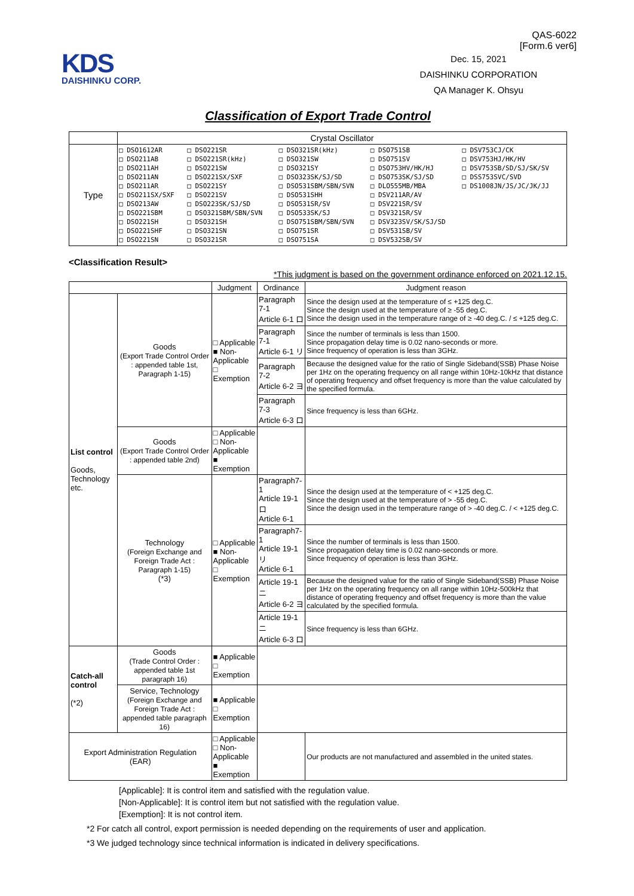QAS-6022
[Form.6 ver6]
KDS
DAISHINKU CORP.
Dec. 15, 2021
DAISHINKU CORPORATION
QA Manager K. Ohsyu
Classification of Export Trade Control
| | Crystal Oscillator |
| Type | / □ DSO1612AR □ DSO211AB □ DSO211AH □ DSO211AN □ DSO211AR □ DSO211SX/SXF □ DSO213AW □ DSO221SBM □ DSO221SH □ DSO221SHF □ DSO221SN / □ DSO221SR □ DSO221SR(kHz) □ DSO221SW □ DSO221SX/SXF □ DSO221SY □ DSO221SV □ DSO223SK/SJ/SD □ DSO321SBM/SBN/SVN □ DSO321SH □ DSO321SN □ DSO321SR / □ DSO321SR(kHz) □ DSO321SW □ DSO321SY □ DSO323SK/SJ/SD □ DSO531SBM/SBN/SVN □ DSO531SHH □ DSO531SR/SV □ DSO533SK/SJ □ DSO751SBM/SBN/SVN □ DSO751SR □ DSO751SA / □ DSO751SB □ DSO751SV □ DSO753HV/HK/HJ □ DSO753SK/SJ/SD □ DLO555MB/MBA □ DSV211AR/AV □ DSV221SR/SV □ DSV321SR/SV □ DSV323SV/SK/SJ/SD □ DSV531SB/SV □ DSV532SB/SV / □ DSV753CJ/CK □ DSV753HJ/HK/HV □ DSV753SB/SD/SJ/SK/SV □ DSS753SVC/SVD □ DS1008JN/JS/JC/JK/JJ / |
<Classification Result>
*This judgment is based on the government ordinance enforced on 2021.12.15.
| | | Judgment | Ordinance | Judgment reason |
| --- | --- | --- | --- | --- |
| List control Goods, Technology etc. | Goods (Export Trade Control Order : appended table 1st, Paragraph 1-15) | □ Applicable ■ Non-Applicable □ Exemption | Paragraph 7-1 Article 6-1 ロ | Since the design used at the temperature of ≤ +125 deg.C. Since the design used at the temperature of ≥ -55 deg.C. Since the design used in the temperature range of ≥ -40 deg.C. / ≤ +125 deg.C. |
| | | | Paragraph 7-1 Article 6-1 リ | Since the number of terminals is less than 1500. Since propagation delay time is 0.02 nano-seconds or more. Since frequency of operation is less than 3GHz. |
| | | | Paragraph 7-2 Article 6-2 ヨ | Because the designed value for the ratio of Single Sideband(SSB) Phase Noise per 1Hz on the operating frequency on all range within 10Hz-10kHz that distance of operating frequency and offset frequency is more than the value calculated by the specified formula. |
| | | | Paragraph 7-3 Article 6-3 ロ | Since frequency is less than 6GHz. |
| | Goods (Export Trade Control Order : appended table 2nd) | □ Applicable □ Non-Applicable ■ Exemption | | |
| | Technology (Foreign Exchange and Foreign Trade Act : Paragraph 1-15) (*3) | □ Applicable ■ Non-Applicable □ Exemption | Paragraph7-1 Article 19-1 ロ Article 6-1 | Since the design used at the temperature of < +125 deg.C. Since the design used at the temperature of > -55 deg.C. Since the design used in the temperature range of > -40 deg.C. / < +125 deg.C. |
| | | | Paragraph7-1 Article 19-1 リ Article 6-1 | Since the number of terminals is less than 1500. Since propagation delay time is 0.02 nano-seconds or more. Since frequency of operation is less than 3GHz. |
| | | | Article 19-1 ニ Article 6-2 ヨ | Because the designed value for the ratio of Single Sideband(SSB) Phase Noise per 1Hz on the operating frequency on all range within 10Hz-500kHz that distance of operating frequency and offset frequency is more than the value calculated by the specified formula. |
| | | | Article 19-1 ニ Article 6-3 ロ | Since frequency is less than 6GHz. |
| Catch-all control (*2) | Goods (Trade Control Order : appended table 1st paragraph 16) | ■ Applicable □ Exemption | | |
| | Service, Technology (Foreign Exchange and Foreign Trade Act : appended table paragraph 16) | ■ Applicable □ Exemption | | |
| Export Administration Regulation (EAR) | | □ Applicable □ Non-Applicable ■ Exemption | | Our products are not manufactured and assembled in the united states. |
[Applicable]: It is control item and satisfied with the regulation value.
[Non-Applicable]: It is control item but not satisfied with the regulation value.
[Exemption]: It is not control item.
*2 For catch all control, export permission is needed depending on the requirements of user and application.
*3 We judged technology since technical information is indicated in delivery specifications.